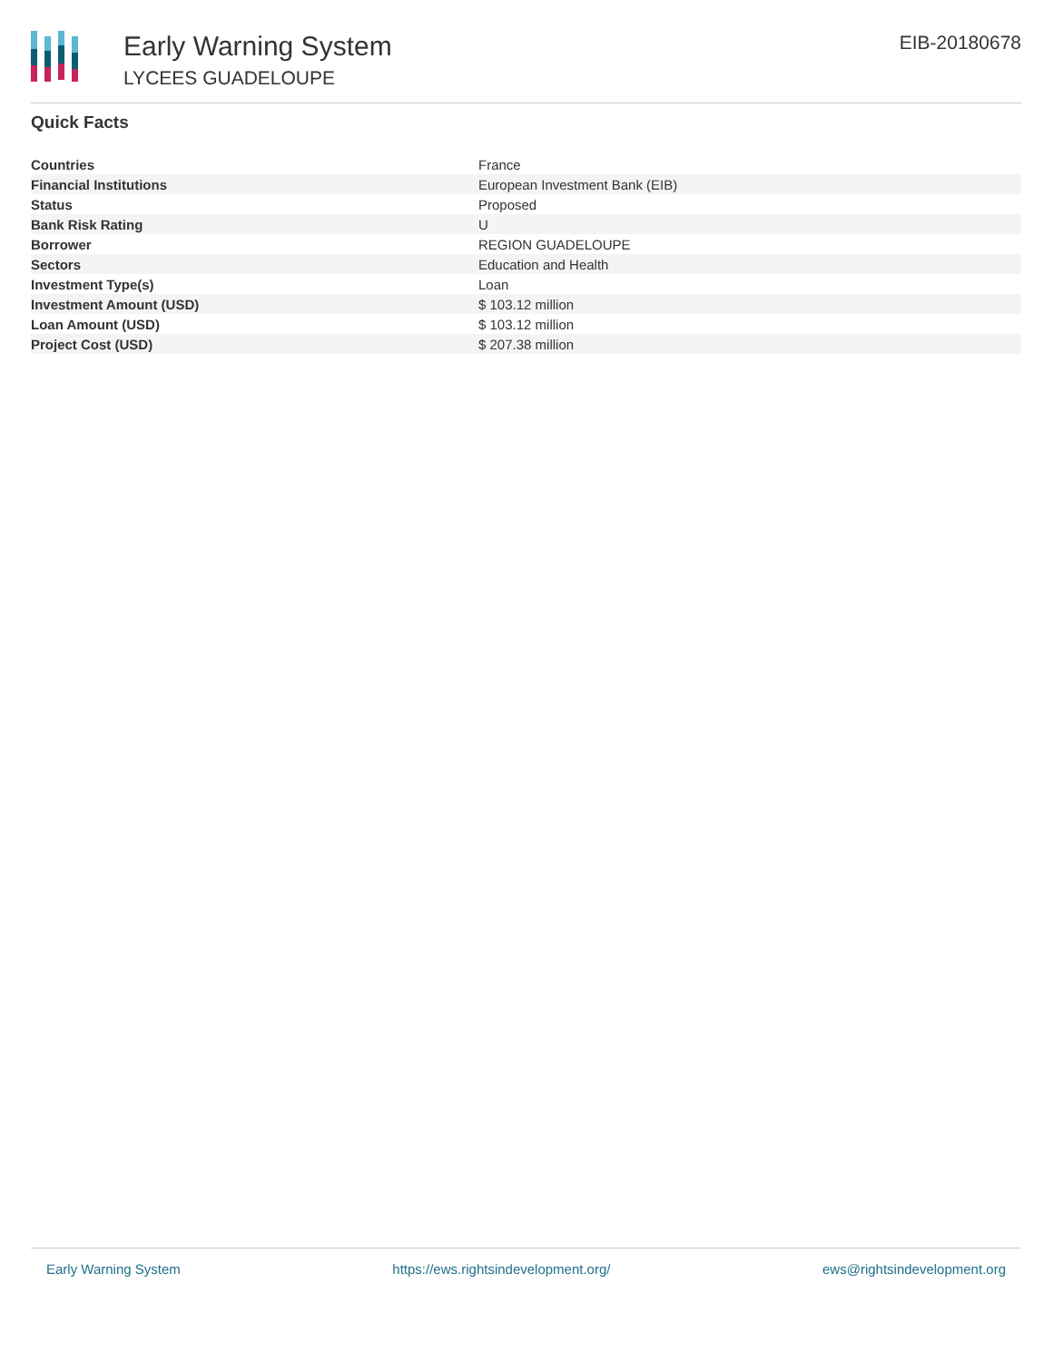Early Warning System
LYCEES GUADELOUPE
EIB-20180678
Quick Facts
| Countries | France |
| Financial Institutions | European Investment Bank (EIB) |
| Status | Proposed |
| Bank Risk Rating | U |
| Borrower | REGION GUADELOUPE |
| Sectors | Education and Health |
| Investment Type(s) | Loan |
| Investment Amount (USD) | $ 103.12 million |
| Loan Amount (USD) | $ 103.12 million |
| Project Cost (USD) | $ 207.38 million |
Early Warning System https://ews.rightsindevelopment.org/ ews@rightsindevelopment.org